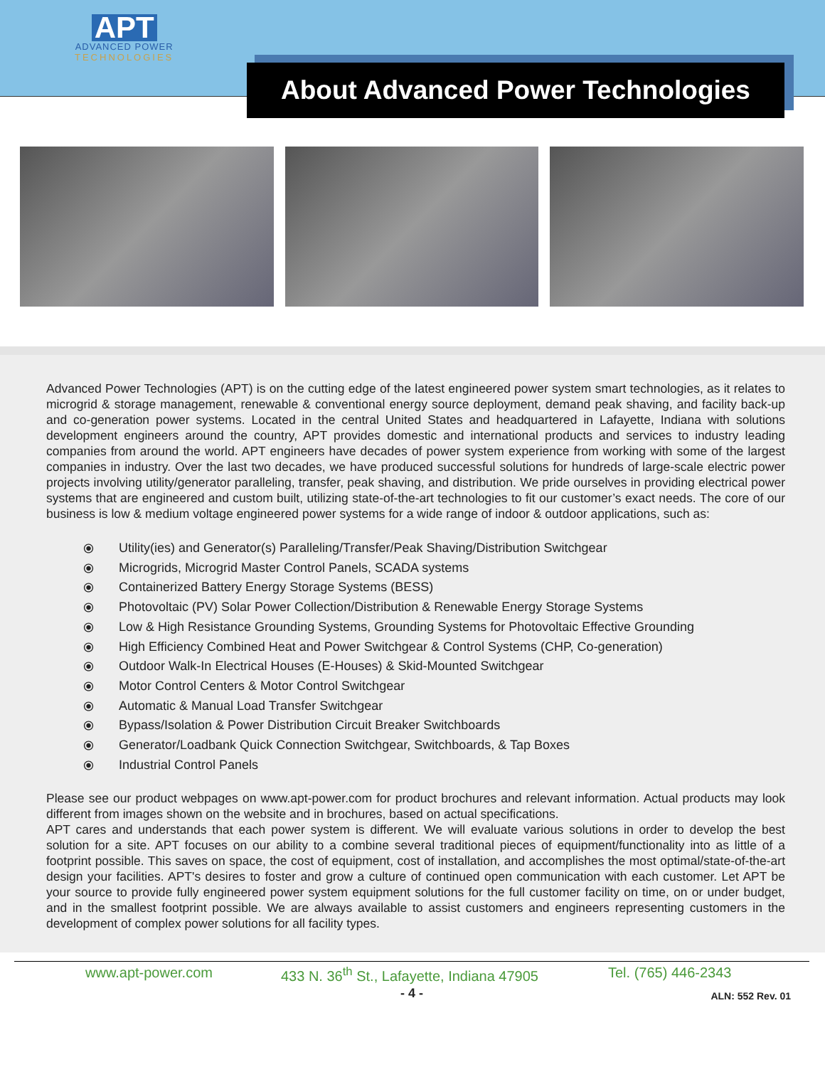APT
ADVANCED POWER
TECHNOLOGIES
About Advanced Power Technologies
Advanced Power Technologies (APT) is on the cutting edge of the latest engineered power system smart technologies, as it relates to microgrid & storage management, renewable & conventional energy source deployment, demand peak shaving, and facility back-up and co-generation power systems. Located in the central United States and headquartered in Lafayette, Indiana with solutions development engineers around the country, APT provides domestic and international products and services to industry leading companies from around the world. APT engineers have decades of power system experience from working with some of the largest companies in industry. Over the last two decades, we have produced successful solutions for hundreds of large-scale electric power projects involving utility/generator paralleling, transfer, peak shaving, and distribution. We pride ourselves in providing electrical power systems that are engineered and custom built, utilizing state-of-the-art technologies to fit our customer’s exact needs. The core of our business is low & medium voltage engineered power systems for a wide range of indoor & outdoor applications, such as:
⦿ Utility(ies) and Generator(s) Paralleling/Transfer/Peak Shaving/Distribution Switchgear
⦿ Microgrids, Microgrid Master Control Panels, SCADA systems
⦿ Containerized Battery Energy Storage Systems (BESS)
⦿ Photovoltaic (PV) Solar Power Collection/Distribution & Renewable Energy Storage Systems
⦿ Low & High Resistance Grounding Systems, Grounding Systems for Photovoltaic Effective Grounding
⦿ High Efficiency Combined Heat and Power Switchgear & Control Systems (CHP, Co-generation)
⦿ Outdoor Walk-In Electrical Houses (E-Houses) & Skid-Mounted Switchgear
⦿ Motor Control Centers & Motor Control Switchgear
⦿ Automatic & Manual Load Transfer Switchgear
⦿ Bypass/Isolation & Power Distribution Circuit Breaker Switchboards
⦿ Generator/Loadbank Quick Connection Switchgear, Switchboards, & Tap Boxes
⦿ Industrial Control Panels
Please see our product webpages on www.apt-power.com for product brochures and relevant information. Actual products may look different from images shown on the website and in brochures, based on actual specifications.
APT cares and understands that each power system is different. We will evaluate various solutions in order to develop the best solution for a site. APT focuses on our ability to a combine several traditional pieces of equipment/functionality into as little of a footprint possible. This saves on space, the cost of equipment, cost of installation, and accomplishes the most optimal/state-of-the-art design your facilities. APT's desires to foster and grow a culture of continued open communication with each customer. Let APT be your source to provide fully engineered power system equipment solutions for the full customer facility on time, on or under budget, and in the smallest footprint possible. We are always available to assist customers and engineers representing customers in the development of complex power solutions for all facility types.
www.apt-power.com 433 N. 36<sup>th</sup> St., Lafayette, Indiana 47905 Tel. (765) 446-2343
- 4 - ALN: 552 Rev. 01